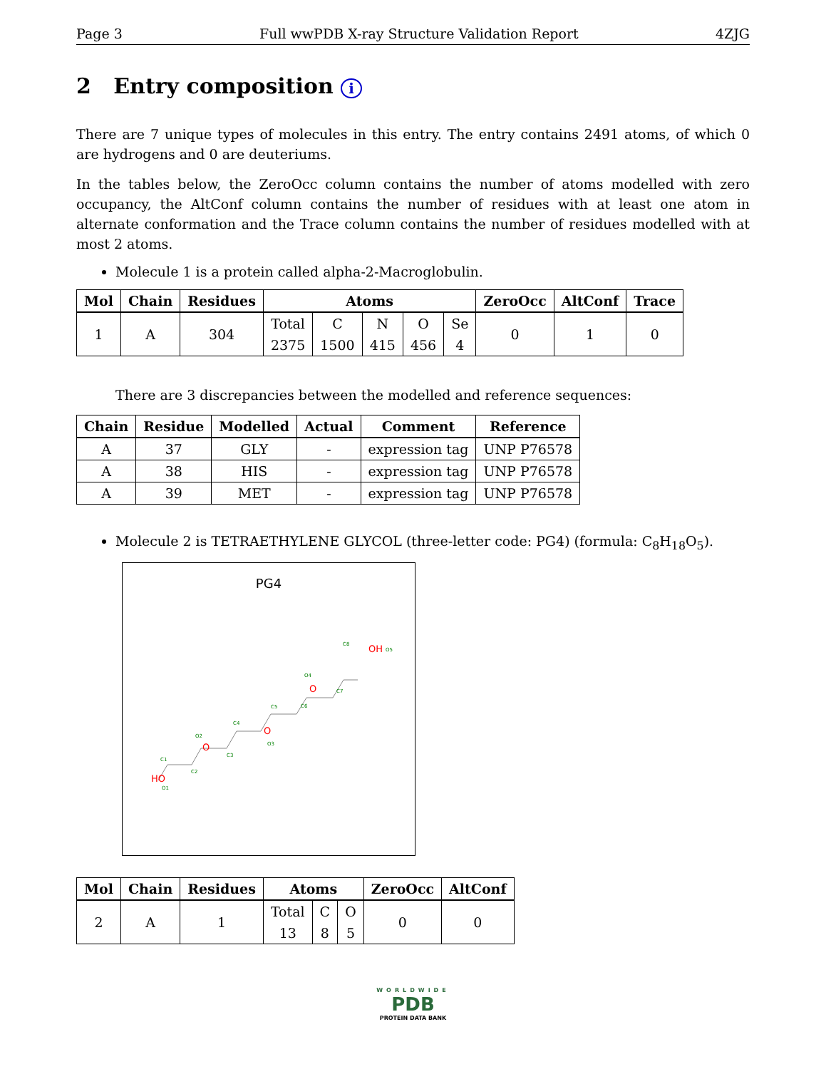Page 3 Full wwPDB X-ray Structure Validation Report 4ZJG
2 Entry composition i
There are 7 unique types of molecules in this entry. The entry contains 2491 atoms, of which 0 are hydrogens and 0 are deuteriums.
In the tables below, the ZeroOcc column contains the number of atoms modelled with zero occupancy, the AltConf column contains the number of residues with at least one atom in alternate conformation and the Trace column contains the number of residues modelled with at most 2 atoms.
Molecule 1 is a protein called alpha-2-Macroglobulin.
| Mol | Chain | Residues | Atoms | | | | | ZeroOcc | AltConf | Trace |
| --- | --- | --- | --- | --- | --- | --- | --- | --- | --- | --- |
| 1 | A | 304 | Total | C | N | O | Se | 0 | 1 | 0 |
| | | | 2375 | 1500 | 415 | 456 | 4 | | | |
There are 3 discrepancies between the modelled and reference sequences:
| Chain | Residue | Modelled | Actual | Comment | Reference |
| --- | --- | --- | --- | --- | --- |
| A | 37 | GLY | - | expression tag | UNP P76578 |
| A | 38 | HIS | - | expression tag | UNP P76578 |
| A | 39 | MET | - | expression tag | UNP P76578 |
Molecule 2 is TETRAETHYLENE GLYCOL (three-letter code: PG4) (formula: C<sub>8</sub>H<sub>18</sub>O<sub>5</sub>).
PG4
HO
O1
C1
C2
O
O2
C3
C4
O
O3
C5
C6
O
O4
C7
C8
OH
O5
| Mol | Chain | Residues | Atoms | | | ZeroOcc | AltConf |
| --- | --- | --- | --- | --- | --- | --- | --- |
| 2 | A | 1 | Total | C | O | 0 | 0 |
| | | | 13 | 8 | 5 | | |
WORLDWIDE
PDB
PROTEIN DATA BANK